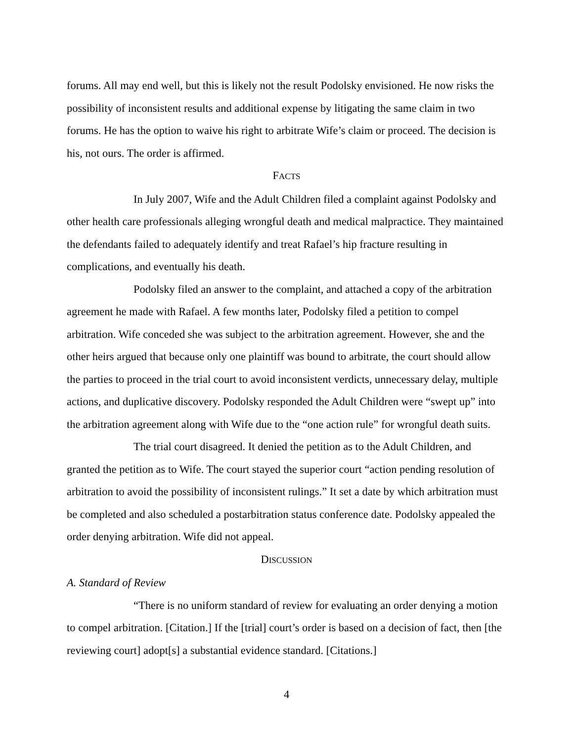forums. All may end well, but this is likely not the result Podolsky envisioned. He now risks the possibility of inconsistent results and additional expense by litigating the same claim in two forums. He has the option to waive his right to arbitrate Wife’s claim or proceed. The decision is his, not ours. The order is affirmed.
FACTS
In July 2007, Wife and the Adult Children filed a complaint against Podolsky and other health care professionals alleging wrongful death and medical malpractice. They maintained the defendants failed to adequately identify and treat Rafael’s hip fracture resulting in complications, and eventually his death.
Podolsky filed an answer to the complaint, and attached a copy of the arbitration agreement he made with Rafael. A few months later, Podolsky filed a petition to compel arbitration. Wife conceded she was subject to the arbitration agreement. However, she and the other heirs argued that because only one plaintiff was bound to arbitrate, the court should allow the parties to proceed in the trial court to avoid inconsistent verdicts, unnecessary delay, multiple actions, and duplicative discovery. Podolsky responded the Adult Children were “swept up” into the arbitration agreement along with Wife due to the “one action rule” for wrongful death suits.
The trial court disagreed. It denied the petition as to the Adult Children, and granted the petition as to Wife. The court stayed the superior court “action pending resolution of arbitration to avoid the possibility of inconsistent rulings.” It set a date by which arbitration must be completed and also scheduled a postarbitration status conference date. Podolsky appealed the order denying arbitration. Wife did not appeal.
DISCUSSION
A. Standard of Review
“There is no uniform standard of review for evaluating an order denying a motion to compel arbitration. [Citation.] If the [trial] court’s order is based on a decision of fact, then [the reviewing court] adopt[s] a substantial evidence standard. [Citations.]
4